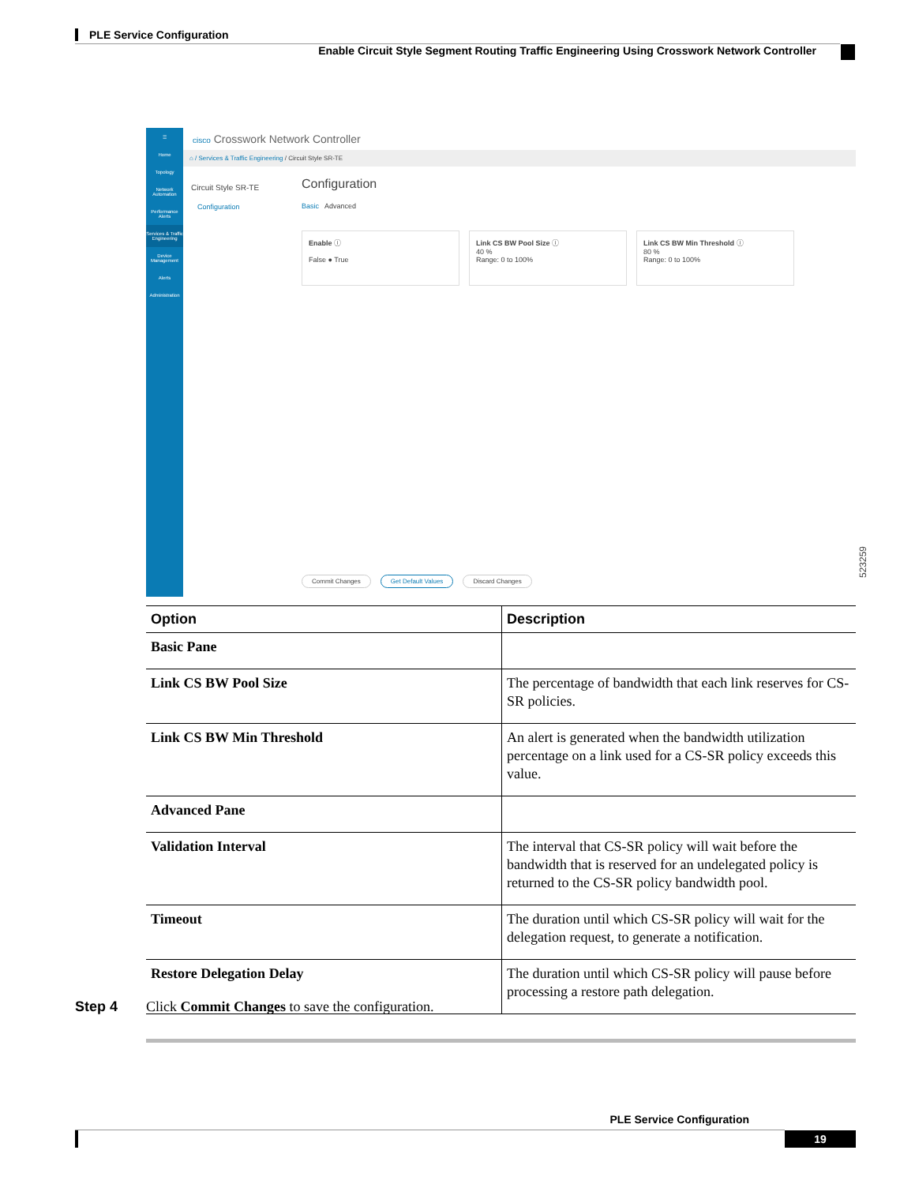PLE Service Configuration
Enable Circuit Style Segment Routing Traffic Engineering Using Crosswork Network Controller
☰
Home
Topology
Network Automation
Performance Alerts
Services & Traffic Engineering
Device Management
Alerts
Administration
cisco Crosswork Network Controller
⌂ / Services & Traffic Engineering / Circuit Style SR-TE
Circuit Style SR-TE
Configuration
Configuration
Basic Advanced
Enable ⓘ
False ● True
Link CS BW Pool Size ⓘ
40 %
Range: 0 to 100%
Link CS BW Min Threshold ⓘ
80 %
Range: 0 to 100%
Commit Changes Get Default Values Discard Changes
523259
| Option | Description |
| --- | --- |
| Basic Pane | |
| Link CS BW Pool Size | The percentage of bandwidth that each link reserves for CS-SR policies. |
| Link CS BW Min Threshold | An alert is generated when the bandwidth utilization percentage on a link used for a CS-SR policy exceeds this value. |
| Advanced Pane | |
| Validation Interval | The interval that CS-SR policy will wait before the bandwidth that is reserved for an undelegated policy is returned to the CS-SR policy bandwidth pool. |
| Timeout | The duration until which CS-SR policy will wait for the delegation request, to generate a notification. |
| Restore Delegation Delay | The duration until which CS-SR policy will pause before processing a restore path delegation. |
Step 4 Click Commit Changes to save the configuration.
PLE Service Configuration
19